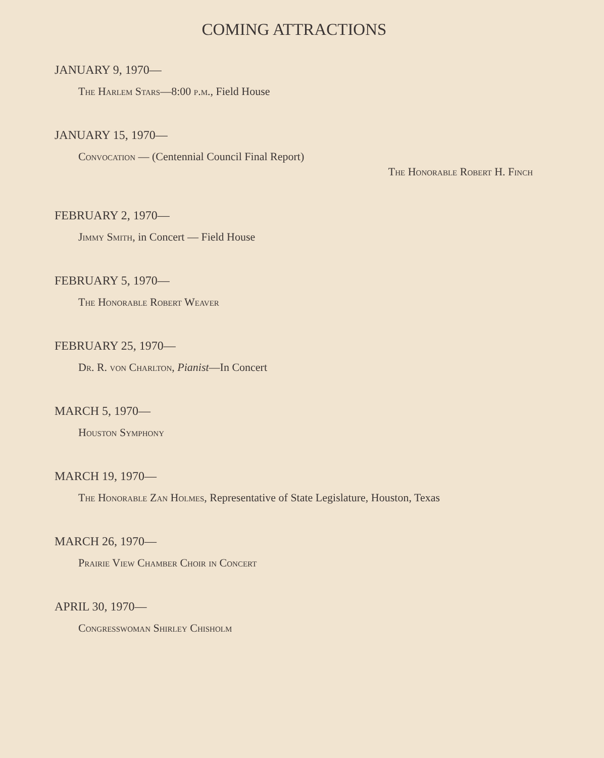COMING ATTRACTIONS
JANUARY 9, 1970—
The Harlem Stars—8:00 p.m., Field House
JANUARY 15, 1970—
Convocation — (Centennial Council Final Report)
The Honorable Robert H. Finch
FEBRUARY 2, 1970—
Jimmy Smith, in Concert — Field House
FEBRUARY 5, 1970—
The Honorable Robert Weaver
FEBRUARY 25, 1970—
Dr. R. von Charlton, Pianist—In Concert
MARCH 5, 1970—
Houston Symphony
MARCH 19, 1970—
The Honorable Zan Holmes, Representative of State Legislature, Houston, Texas
MARCH 26, 1970—
Prairie View Chamber Choir in Concert
APRIL 30, 1970—
Congresswoman Shirley Chisholm